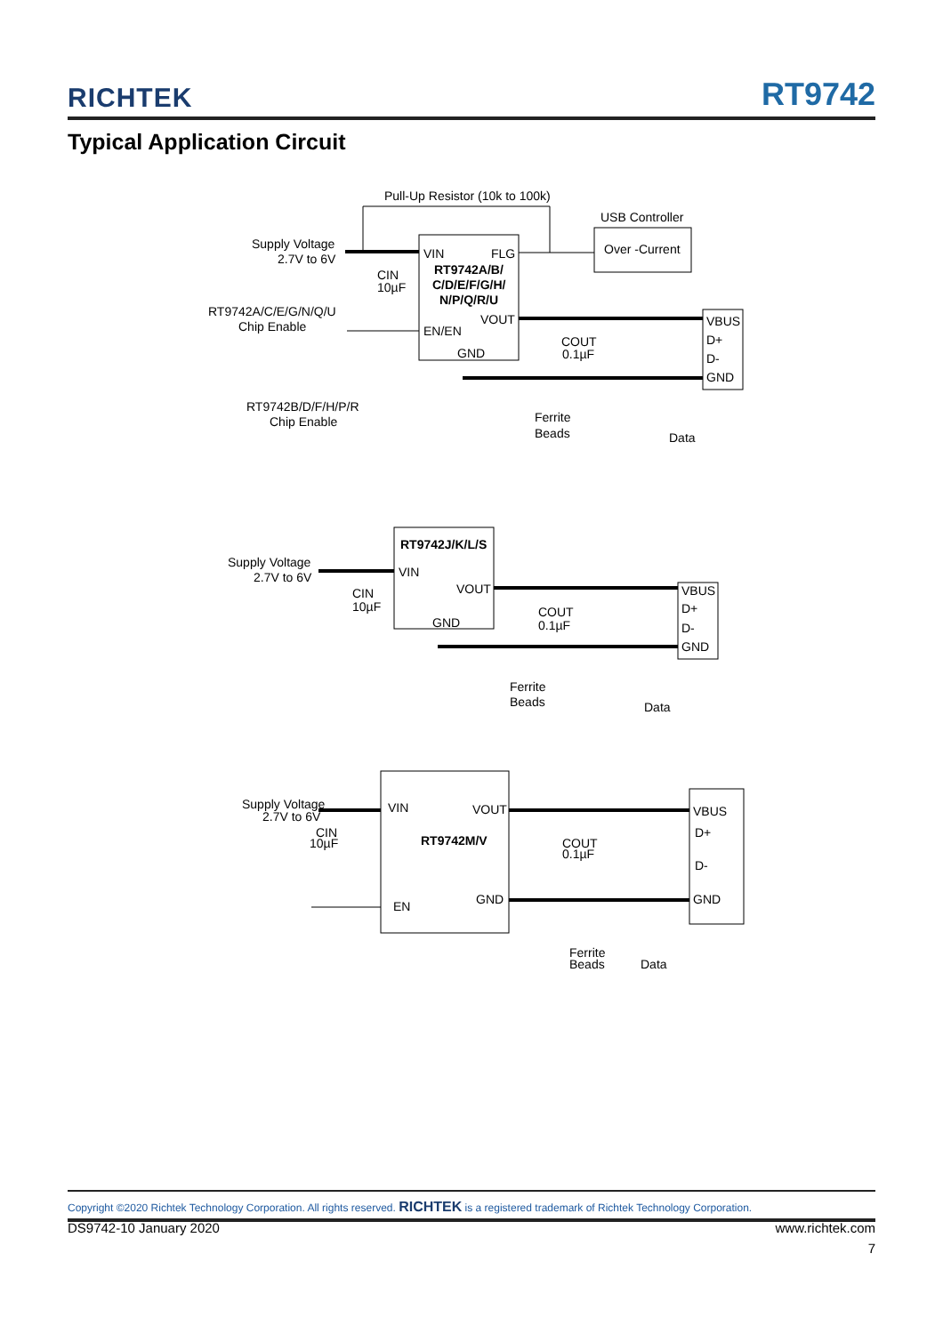RICHTEK RT9742
Typical Application Circuit
Pull-Up Resistor (10k to 100k)
USB Controller
Over -Current
Supply Voltage
2.7V to 6V
CIN
10µF
VIN
FLG
RT9742A/B/
C/D/E/F/G/H/
N/P/Q/R/U
VOUT
EN/EN
GND
RT9742A/C/E/G/N/Q/U
Chip Enable
RT9742B/D/F/H/P/R
Chip Enable
COUT
0.1µF
VBUS
D+
D-
GND
Ferrite
Beads
Data
RT9742J/K/L/S
Supply Voltage
2.7V to 6V
VIN
VOUT
GND
CIN
10µF
COUT
0.1µF
VBUS
D+
D-
GND
Ferrite
Beads
Data
Supply Voltage
2.7V to 6V
CIN
10µF
VIN
VOUT
RT9742M/V
EN
GND
COUT
0.1µF
VBUS
D+
D-
GND
Ferrite
Beads
Data
Copyright ©2020 Richtek Technology Corporation. All rights reserved. RICHTEK is a registered trademark of Richtek Technology Corporation.
DS9742-10 January 2020 www.richtek.com
7